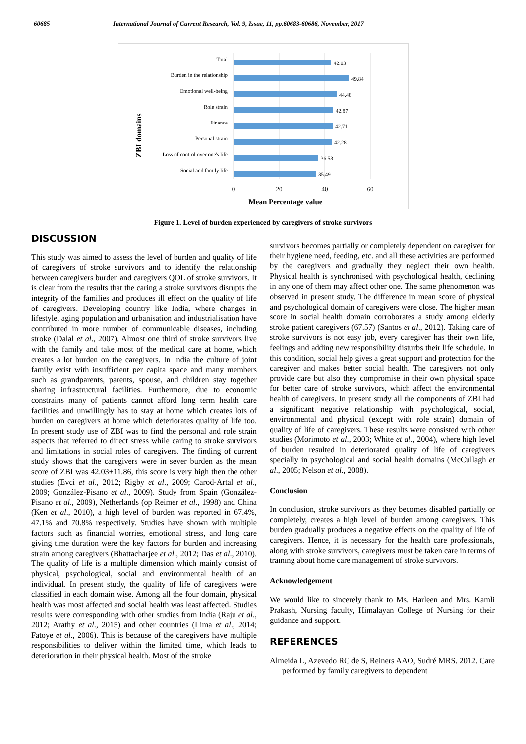60685 International Journal of Current Research, Vol. 9, Issue, 11, pp.60683-60686, November, 2017
ZBI domains
Total
Burden in the relationship
Emotional well-being
Role strain
Finance
Personal strain
Loss of control over one's life
Social and family life
42.03
49.84
44.48
42.87
42.71
42.28
36.53
35.49
0
20
40
60
Mean Percentage value
Figure 1. Level of burden experienced by caregivers of stroke survivors
DISCUSSION
This study was aimed to assess the level of burden and quality of life of caregivers of stroke survivors and to identify the relationship between caregivers burden and caregivers QOL of stroke survivors. It is clear from the results that the caring a stroke survivors disrupts the integrity of the families and produces ill effect on the quality of life of caregivers. Developing country like India, where changes in lifestyle, aging population and urbanisation and industrialisation have contributed in more number of communicable diseases, including stroke (Dalal et al., 2007). Almost one third of stroke survivors live with the family and take most of the medical care at home, which creates a lot burden on the caregivers. In India the culture of joint family exist with insufficient per capita space and many members such as grandparents, parents, spouse, and children stay together sharing infrastructural facilities. Furthermore, due to economic constrains many of patients cannot afford long term health care facilities and unwillingly has to stay at home which creates lots of burden on caregivers at home which deteriorates quality of life too. In present study use of ZBI was to find the personal and role strain aspects that referred to direct stress while caring to stroke survivors and limitations in social roles of caregivers. The finding of current study shows that the caregivers were in sever burden as the mean score of ZBI was 42.03±11.86, this score is very high then the other studies (Evci et al., 2012; Rigby et al., 2009; Carod-Artal et al., 2009; González-Pisano et al., 2009). Study from Spain (González-Pisano et al., 2009), Netherlands (op Reimer et al., 1998) and China (Ken et al., 2010), a high level of burden was reported in 67.4%, 47.1% and 70.8% respectively. Studies have shown with multiple factors such as financial worries, emotional stress, and long care giving time duration were the key factors for burden and increasing strain among caregivers (Bhattacharjee et al., 2012; Das et al., 2010). The quality of life is a multiple dimension which mainly consist of physical, psychological, social and environmental health of an individual. In present study, the quality of life of caregivers were classified in each domain wise. Among all the four domain, physical health was most affected and social health was least affected. Studies results were corresponding with other studies from India (Raju et al., 2012; Arathy et al., 2015) and other countries (Lima et al., 2014; Fatoye et al., 2006). This is because of the caregivers have multiple responsibilities to deliver within the limited time, which leads to deterioration in their physical health. Most of the stroke
survivors becomes partially or completely dependent on caregiver for their hygiene need, feeding, etc. and all these activities are performed by the caregivers and gradually they neglect their own health. Physical health is synchronised with psychological health, declining in any one of them may affect other one. The same phenomenon was observed in present study. The difference in mean score of physical and psychological domain of caregivers were close. The higher mean score in social health domain corroborates a study among elderly stroke patient caregivers (67.57) (Santos et al., 2012). Taking care of stroke survivors is not easy job, every caregiver has their own life, feelings and adding new responsibility disturbs their life schedule. In this condition, social help gives a great support and protection for the caregiver and makes better social health. The caregivers not only provide care but also they compromise in their own physical space for better care of stroke survivors, which affect the environmental health of caregivers. In present study all the components of ZBI had a significant negative relationship with psychological, social, environmental and physical (except with role strain) domain of quality of life of caregivers. These results were consisted with other studies (Morimoto et al., 2003; White et al., 2004), where high level of burden resulted in deteriorated quality of life of caregivers specially in psychological and social health domains (McCullagh et al., 2005; Nelson et al., 2008).
Conclusion
In conclusion, stroke survivors as they becomes disabled partially or completely, creates a high level of burden among caregivers. This burden gradually produces a negative effects on the quality of life of caregivers. Hence, it is necessary for the health care professionals, along with stroke survivors, caregivers must be taken care in terms of training about home care management of stroke survivors.
Acknowledgement
We would like to sincerely thank to Ms. Harleen and Mrs. Kamli Prakash, Nursing faculty, Himalayan College of Nursing for their guidance and support.
REFERENCES
Almeida L, Azevedo RC de S, Reiners AAO, Sudré MRS. 2012. Care performed by family caregivers to dependent